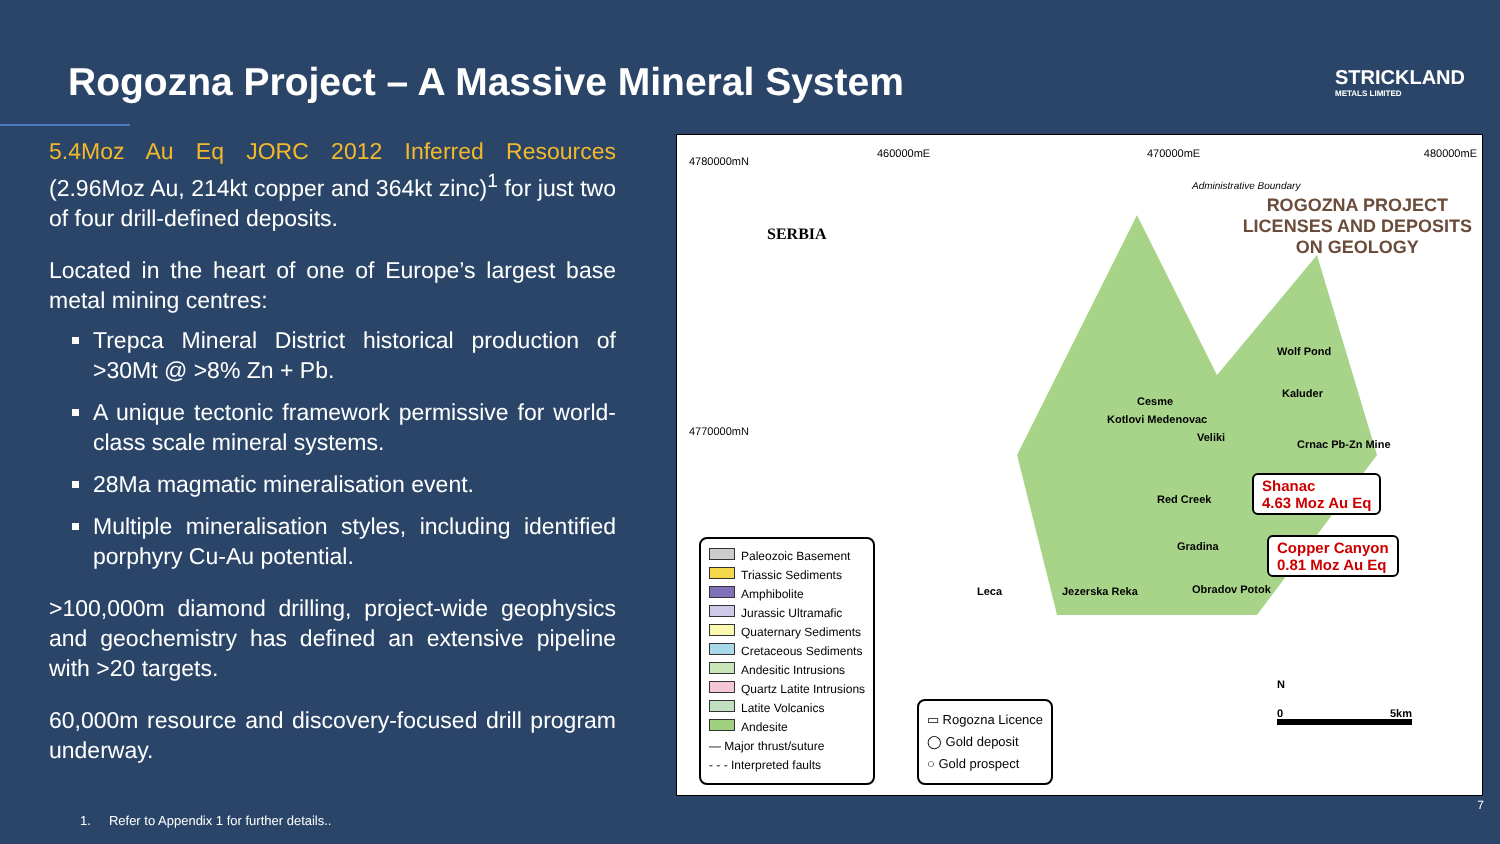Rogozna Project – A Massive Mineral System
STRICKLAND
METALS LIMITED
5.4Moz Au Eq JORC 2012 Inferred Resources (2.96Moz Au, 214kt copper and 364kt zinc)<sup>1</sup> for just two of four drill-defined deposits.
Located in the heart of one of Europe’s largest base metal mining centres:
Trepca Mineral District historical production of >30Mt @ >8% Zn + Pb.
A unique tectonic framework permissive for world-class scale mineral systems.
28Ma magmatic mineralisation event.
Multiple mineralisation styles, including identified porphyry Cu-Au potential.
>100,000m diamond drilling, project-wide geophysics and geochemistry has defined an extensive pipeline with >20 targets.
60,000m resource and discovery-focused drill program underway.
4780000mN
460000mE 470000mE 480000mE
4770000mN
SERBIA
Administrative Boundary
ROGOZNA PROJECT
LICENSES AND DEPOSITS
ON GEOLOGY
Wolf Pond
Kaluder
Cesme
Kotlovi Medenovac
Veliki
Crnac Pb-Zn Mine
Red Creek
Gradina
Leca Jezerska Reka Obradov Potok
Shanac
4.63 Moz Au Eq
Copper Canyon
0.81 Moz Au Eq
Paleozoic Basement
Triassic Sediments
Amphibolite
Jurassic Ultramafic
Quaternary Sediments
Cretaceous Sediments
Andesitic Intrusions
Quartz Latite Intrusions
Latite Volcanics
Andesite
— Major thrust/suture
- - - Interpreted faults
▭ Rogozna Licence
◯ Gold deposit
○ Gold prospect
N
0 5km
1. Refer to Appendix 1 for further details..
7